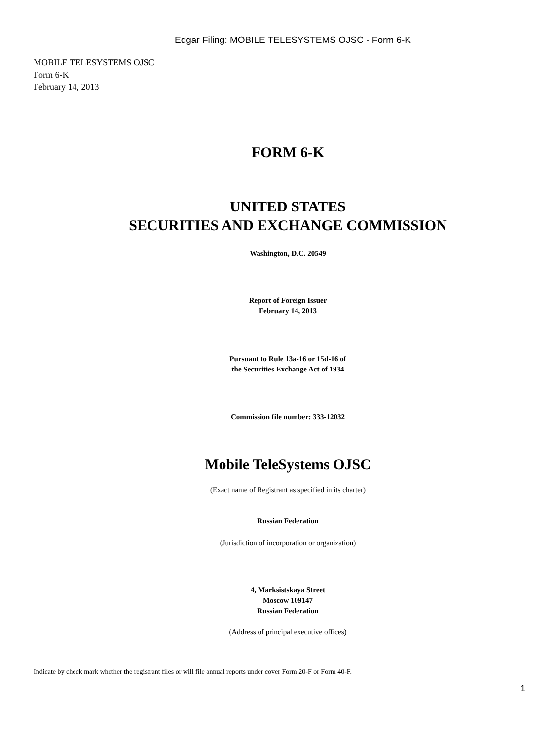Edgar Filing: MOBILE TELESYSTEMS OJSC - Form 6-K
MOBILE TELESYSTEMS OJSC
Form 6-K
February 14, 2013
FORM 6-K
UNITED STATES
SECURITIES AND EXCHANGE COMMISSION
Washington, D.C. 20549
Report of Foreign Issuer
February 14, 2013
Pursuant to Rule 13a-16 or 15d-16 of
the Securities Exchange Act of 1934
Commission file number: 333-12032
Mobile TeleSystems OJSC
(Exact name of Registrant as specified in its charter)
Russian Federation
(Jurisdiction of incorporation or organization)
4, Marksistskaya Street
Moscow 109147
Russian Federation
(Address of principal executive offices)
Indicate by check mark whether the registrant files or will file annual reports under cover Form 20-F or Form 40-F.
1